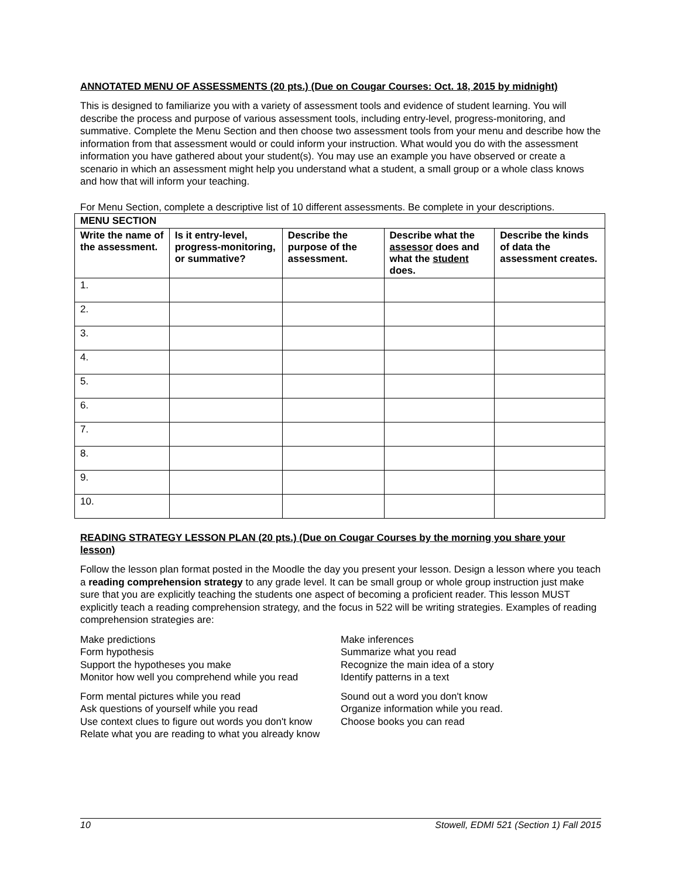ANNOTATED MENU OF ASSESSMENTS (20 pts.) (Due on Cougar Courses: Oct. 18, 2015 by midnight)
This is designed to familiarize you with a variety of assessment tools and evidence of student learning. You will describe the process and purpose of various assessment tools, including entry-level, progress-monitoring, and summative. Complete the Menu Section and then choose two assessment tools from your menu and describe how the information from that assessment would or could inform your instruction. What would you do with the assessment information you have gathered about your student(s). You may use an example you have observed or create a scenario in which an assessment might help you understand what a student, a small group or a whole class knows and how that will inform your teaching.
For Menu Section, complete a descriptive list of 10 different assessments. Be complete in your descriptions.
| MENU SECTION | | | | |
| --- | --- | --- | --- | --- |
| Write the name of the assessment. | Is it entry-level, progress-monitoring, or summative? | Describe the purpose of the assessment. | Describe what the assessor does and what the student does. | Describe the kinds of data the assessment creates. |
| 1. | | | | |
| 2. | | | | |
| 3. | | | | |
| 4. | | | | |
| 5. | | | | |
| 6. | | | | |
| 7. | | | | |
| 8. | | | | |
| 9. | | | | |
| 10. | | | | |
READING STRATEGY LESSON PLAN (20 pts.) (Due on Cougar Courses by the morning you share your lesson)
Follow the lesson plan format posted in the Moodle the day you present your lesson. Design a lesson where you teach a reading comprehension strategy to any grade level. It can be small group or whole group instruction just make sure that you are explicitly teaching the students one aspect of becoming a proficient reader. This lesson MUST explicitly teach a reading comprehension strategy, and the focus in 522 will be writing strategies. Examples of reading comprehension strategies are:
Make predictions
Form hypothesis
Support the hypotheses you make
Monitor how well you comprehend while you read
Form mental pictures while you read
Ask questions of yourself while you read
Use context clues to figure out words you don't know
Relate what you are reading to what you already know
Make inferences
Summarize what you read
Recognize the main idea of a story
Identify patterns in a text
Sound out a word you don't know
Organize information while you read.
Choose books you can read
10 Stowell, EDMI 521 (Section 1) Fall 2015